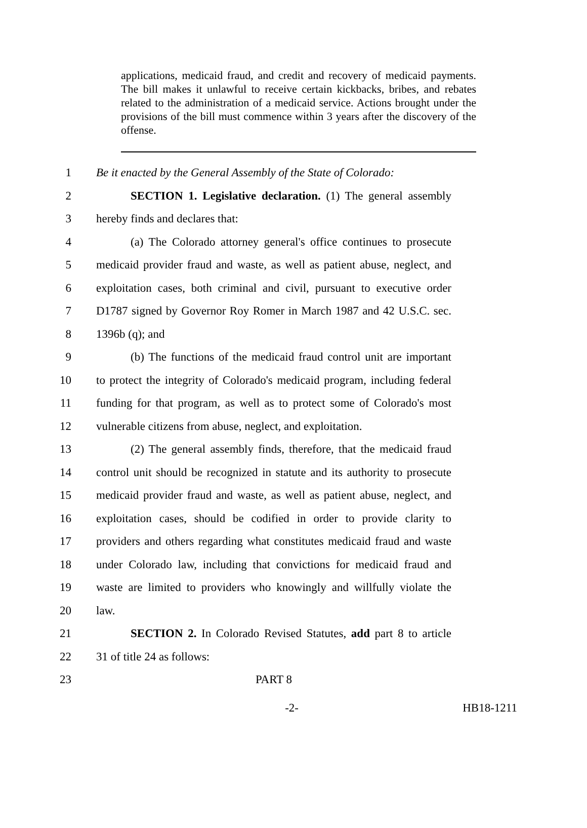applications, medicaid fraud, and credit and recovery of medicaid payments. The bill makes it unlawful to receive certain kickbacks, bribes, and rebates related to the administration of a medicaid service. Actions brought under the provisions of the bill must commence within 3 years after the discovery of the offense.
1 Be it enacted by the General Assembly of the State of Colorado:
2 SECTION 1. Legislative declaration. (1) The general assembly
3 hereby finds and declares that:
4 (a) The Colorado attorney general's office continues to prosecute
5 medicaid provider fraud and waste, as well as patient abuse, neglect, and
6 exploitation cases, both criminal and civil, pursuant to executive order
7 D1787 signed by Governor Roy Romer in March 1987 and 42 U.S.C. sec.
8 1396b (q); and
9 (b) The functions of the medicaid fraud control unit are important
10 to protect the integrity of Colorado's medicaid program, including federal
11 funding for that program, as well as to protect some of Colorado's most
12 vulnerable citizens from abuse, neglect, and exploitation.
13 (2) The general assembly finds, therefore, that the medicaid fraud
14 control unit should be recognized in statute and its authority to prosecute
15 medicaid provider fraud and waste, as well as patient abuse, neglect, and
16 exploitation cases, should be codified in order to provide clarity to
17 providers and others regarding what constitutes medicaid fraud and waste
18 under Colorado law, including that convictions for medicaid fraud and
19 waste are limited to providers who knowingly and willfully violate the
20 law.
21 SECTION 2. In Colorado Revised Statutes, add part 8 to article
22 31 of title 24 as follows:
23 PART 8
-2- HB18-1211